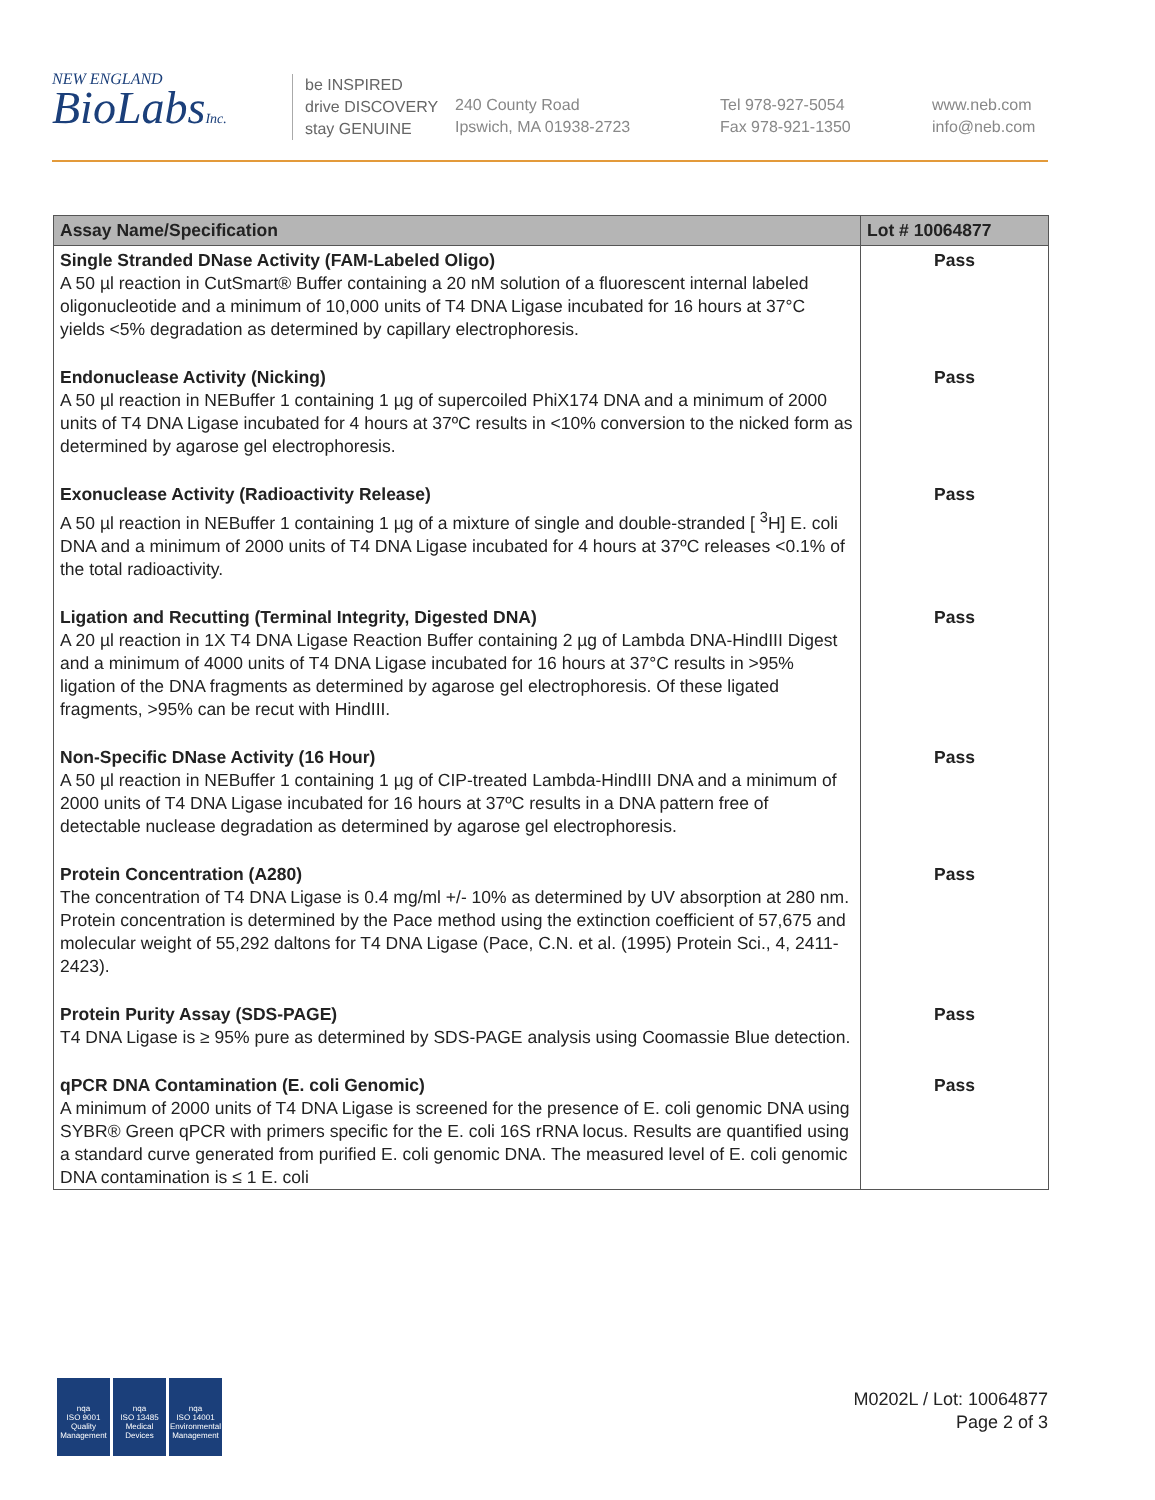NEW ENGLAND
BioLabsInc.
be INSPIRED
drive DISCOVERY
stay GENUINE
240 County Road
Ipswich, MA 01938-2723
Tel 978-927-5054
Fax 978-921-1350
www.neb.com
info@neb.com
| Assay Name/Specification | Lot # 10064877 |
| --- | --- |
| Single Stranded DNase Activity (FAM-Labeled Oligo) A 50 µl reaction in CutSmart® Buffer containing a 20 nM solution of a fluorescent internal labeled oligonucleotide and a minimum of 10,000 units of T4 DNA Ligase incubated for 16 hours at 37°C yields <5% degradation as determined by capillary electrophoresis. | Pass |
| Endonuclease Activity (Nicking) A 50 µl reaction in NEBuffer 1 containing 1 µg of supercoiled PhiX174 DNA and a minimum of 2000 units of T4 DNA Ligase incubated for 4 hours at 37ºC results in <10% conversion to the nicked form as determined by agarose gel electrophoresis. | Pass |
| Exonuclease Activity (Radioactivity Release) A 50 µl reaction in NEBuffer 1 containing 1 µg of a mixture of single and double-stranded [ <sup>3</sup>H] E. coli DNA and a minimum of 2000 units of T4 DNA Ligase incubated for 4 hours at 37ºC releases <0.1% of the total radioactivity. | Pass |
| Ligation and Recutting (Terminal Integrity, Digested DNA) A 20 µl reaction in 1X T4 DNA Ligase Reaction Buffer containing 2 µg of Lambda DNA-HindIII Digest and a minimum of 4000 units of T4 DNA Ligase incubated for 16 hours at 37°C results in >95% ligation of the DNA fragments as determined by agarose gel electrophoresis. Of these ligated fragments, >95% can be recut with HindIII. | Pass |
| Non-Specific DNase Activity (16 Hour) A 50 µl reaction in NEBuffer 1 containing 1 µg of CIP-treated Lambda-HindIII DNA and a minimum of 2000 units of T4 DNA Ligase incubated for 16 hours at 37ºC results in a DNA pattern free of detectable nuclease degradation as determined by agarose gel electrophoresis. | Pass |
| Protein Concentration (A280) The concentration of T4 DNA Ligase is 0.4 mg/ml +/- 10% as determined by UV absorption at 280 nm. Protein concentration is determined by the Pace method using the extinction coefficient of 57,675 and molecular weight of 55,292 daltons for T4 DNA Ligase (Pace, C.N. et al. (1995) Protein Sci., 4, 2411-2423). | Pass |
| Protein Purity Assay (SDS-PAGE) T4 DNA Ligase is ≥ 95% pure as determined by SDS-PAGE analysis using Coomassie Blue detection. | Pass |
| qPCR DNA Contamination (E. coli Genomic) A minimum of 2000 units of T4 DNA Ligase is screened for the presence of E. coli genomic DNA using SYBR® Green qPCR with primers specific for the E. coli 16S rRNA locus. Results are quantified using a standard curve generated from purified E. coli genomic DNA. The measured level of E. coli genomic DNA contamination is ≤ 1 E. coli | Pass |
nqa
ISO 9001
Quality Management
nqa
ISO 13485
Medical Devices
nqa
ISO 14001
Environmental Management
M0202L / Lot: 10064877
Page 2 of 3